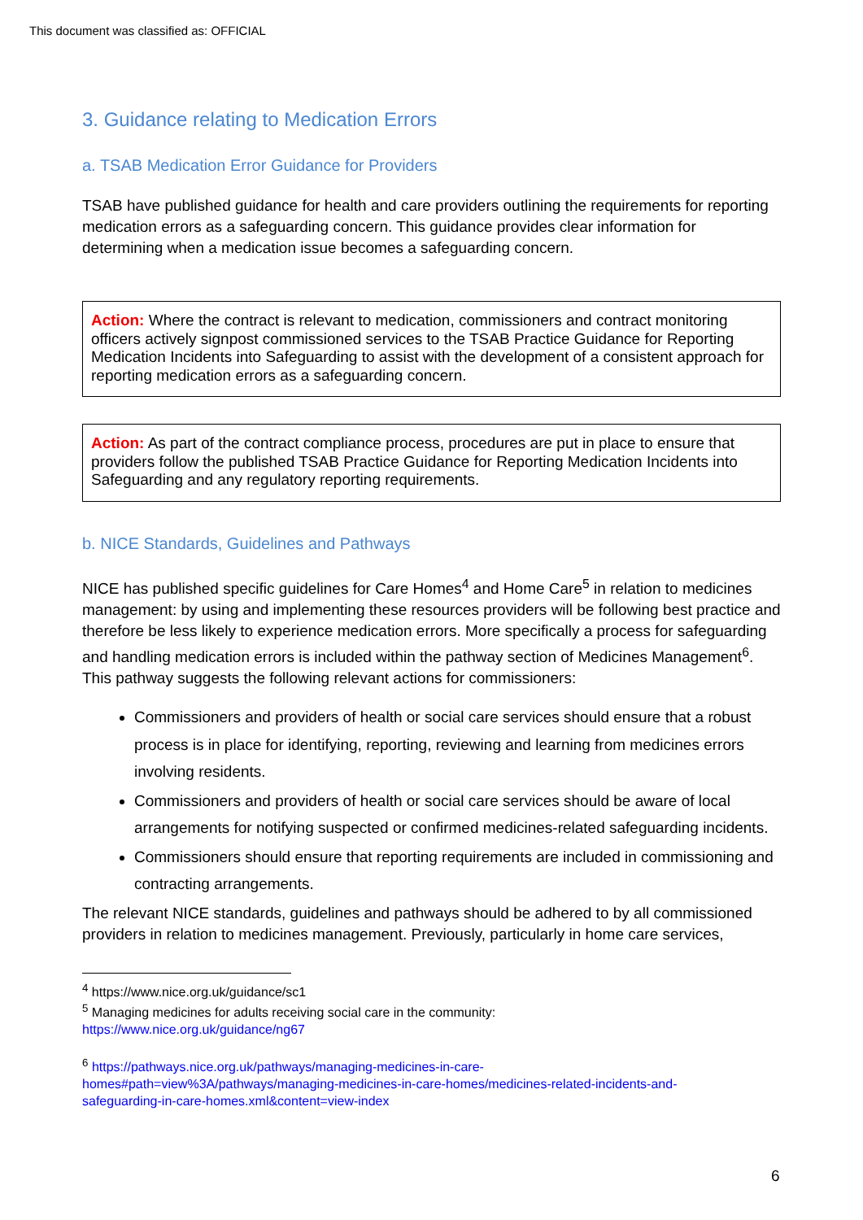This document was classified as: OFFICIAL
3. Guidance relating to Medication Errors
a. TSAB Medication Error Guidance for Providers
TSAB have published guidance for health and care providers outlining the requirements for reporting medication errors as a safeguarding concern. This guidance provides clear information for determining when a medication issue becomes a safeguarding concern.
Action: Where the contract is relevant to medication, commissioners and contract monitoring officers actively signpost commissioned services to the TSAB Practice Guidance for Reporting Medication Incidents into Safeguarding to assist with the development of a consistent approach for reporting medication errors as a safeguarding concern.
Action: As part of the contract compliance process, procedures are put in place to ensure that providers follow the published TSAB Practice Guidance for Reporting Medication Incidents into Safeguarding and any regulatory reporting requirements.
b. NICE Standards, Guidelines and Pathways
NICE has published specific guidelines for Care Homes<sup>4</sup> and Home Care<sup>5</sup> in relation to medicines management: by using and implementing these resources providers will be following best practice and therefore be less likely to experience medication errors. More specifically a process for safeguarding and handling medication errors is included within the pathway section of Medicines Management<sup>6</sup>. This pathway suggests the following relevant actions for commissioners:
Commissioners and providers of health or social care services should ensure that a robust process is in place for identifying, reporting, reviewing and learning from medicines errors involving residents.
Commissioners and providers of health or social care services should be aware of local arrangements for notifying suspected or confirmed medicines-related safeguarding incidents.
Commissioners should ensure that reporting requirements are included in commissioning and contracting arrangements.
The relevant NICE standards, guidelines and pathways should be adhered to by all commissioned providers in relation to medicines management. Previously, particularly in home care services,
<sup>4</sup> https://www.nice.org.uk/guidance/sc1
<sup>5</sup> Managing medicines for adults receiving social care in the community:
https://www.nice.org.uk/guidance/ng67
<sup>6</sup> https://pathways.nice.org.uk/pathways/managing-medicines-in-care-
homes#path=view%3A/pathways/managing-medicines-in-care-homes/medicines-related-incidents-and-
safeguarding-in-care-homes.xml&content=view-index
6